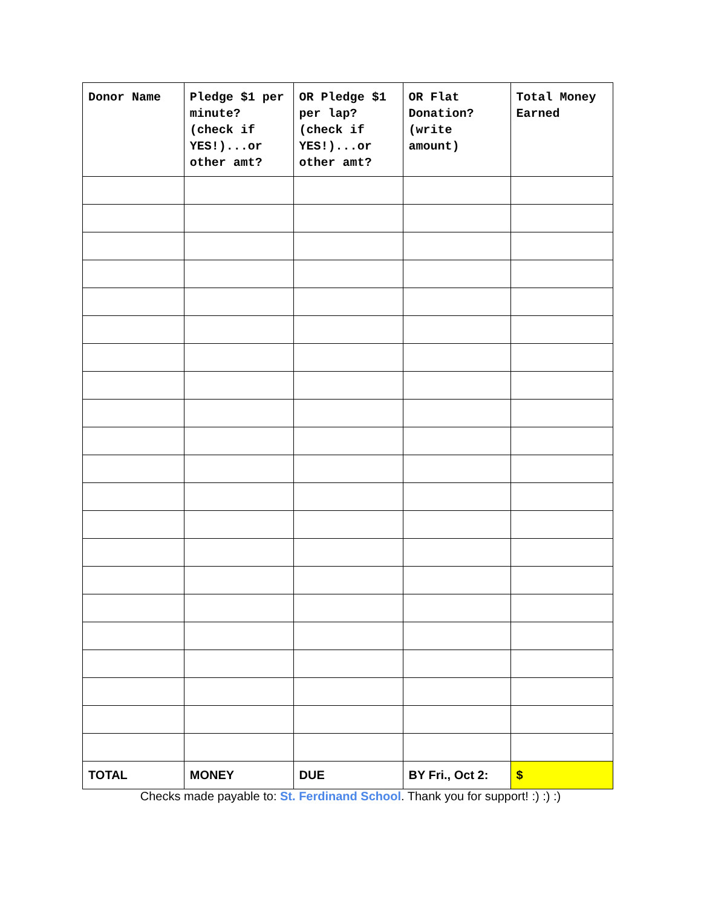| Donor Name | Pledge $1 per minute? (check if YES!)...or other amt? | OR Pledge $1 per lap? (check if YES!)...or other amt? | OR Flat Donation? (write amount) | Total Money Earned |
| --- | --- | --- | --- | --- |
| TOTAL | MONEY | DUE | BY Fri., Oct 2: | $ |
Checks made payable to: St. Ferdinand School. Thank you for support! :) :) :)